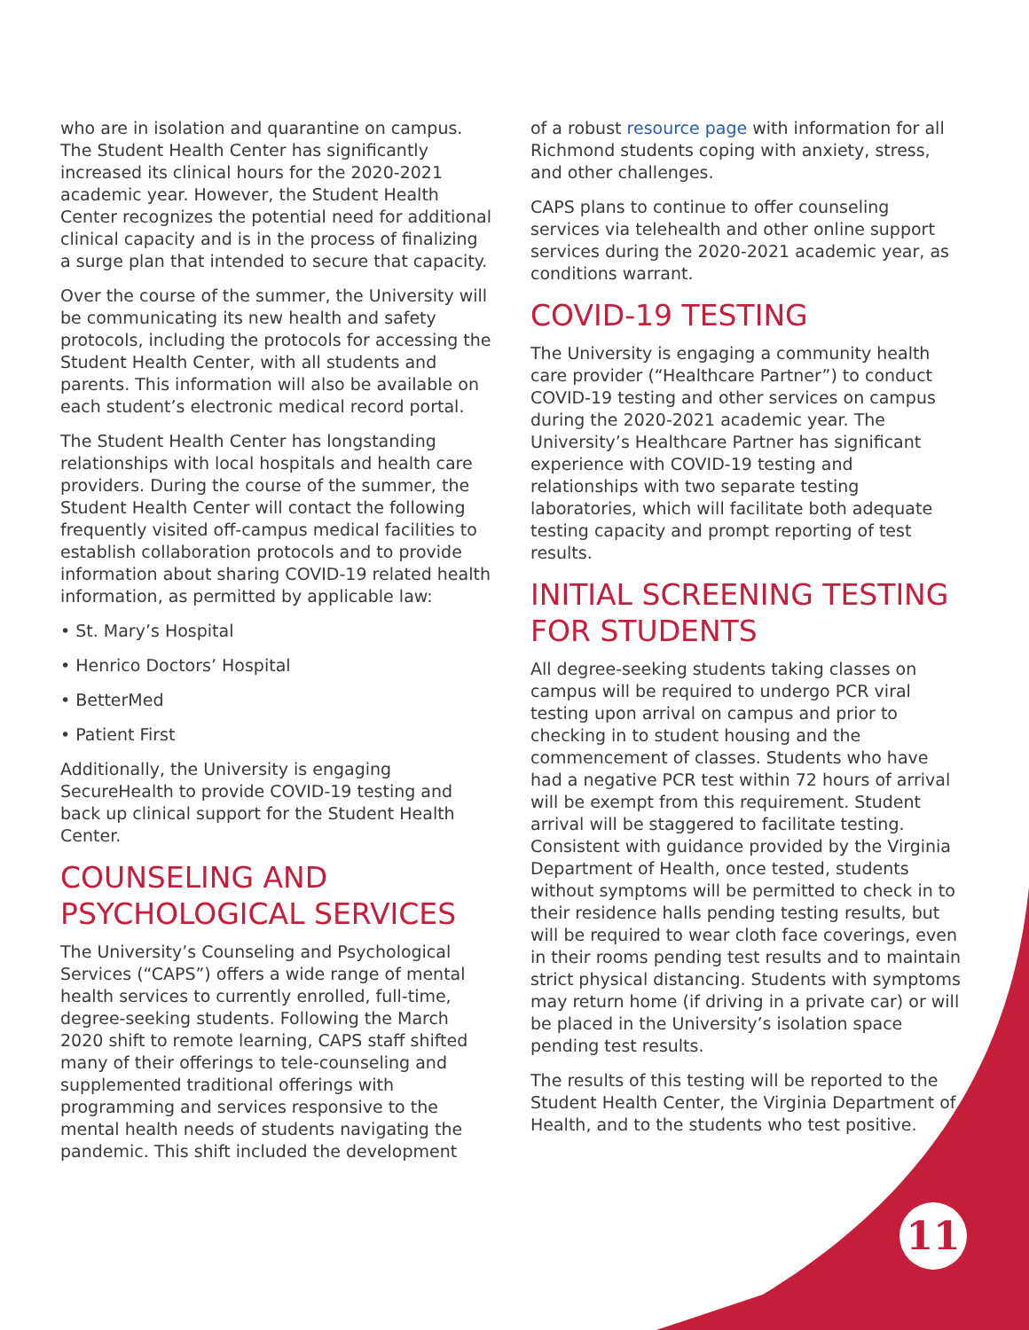who are in isolation and quarantine on campus. The Student Health Center has significantly increased its clinical hours for the 2020-2021 academic year. However, the Student Health Center recognizes the potential need for additional clinical capacity and is in the process of finalizing a surge plan that intended to secure that capacity.
Over the course of the summer, the University will be communicating its new health and safety protocols, including the protocols for accessing the Student Health Center, with all students and parents. This information will also be available on each student’s electronic medical record portal.
The Student Health Center has longstanding relationships with local hospitals and health care providers. During the course of the summer, the Student Health Center will contact the following frequently visited off-campus medical facilities to establish collaboration protocols and to provide information about sharing COVID-19 related health information, as permitted by applicable law:
• St. Mary’s Hospital
• Henrico Doctors’ Hospital
• BetterMed
• Patient First
Additionally, the University is engaging SecureHealth to provide COVID-19 testing and back up clinical support for the Student Health Center.
COUNSELING AND PSYCHOLOGICAL SERVICES
The University’s Counseling and Psychological Services (“CAPS”) offers a wide range of mental health services to currently enrolled, full-time, degree-seeking students. Following the March 2020 shift to remote learning, CAPS staff shifted many of their offerings to tele-counseling and supplemented traditional offerings with programming and services responsive to the mental health needs of students navigating the pandemic. This shift included the development
of a robust resource page with information for all Richmond students coping with anxiety, stress, and other challenges.
CAPS plans to continue to offer counseling services via telehealth and other online support services during the 2020-2021 academic year, as conditions warrant.
COVID-19 TESTING
The University is engaging a community health care provider (“Healthcare Partner”) to conduct COVID-19 testing and other services on campus during the 2020-2021 academic year. The University’s Healthcare Partner has significant experience with COVID-19 testing and relationships with two separate testing laboratories, which will facilitate both adequate testing capacity and prompt reporting of test results.
INITIAL SCREENING TESTING FOR STUDENTS
All degree-seeking students taking classes on campus will be required to undergo PCR viral testing upon arrival on campus and prior to checking in to student housing and the commencement of classes. Students who have had a negative PCR test within 72 hours of arrival will be exempt from this requirement. Student arrival will be staggered to facilitate testing. Consistent with guidance provided by the Virginia Department of Health, once tested, students without symptoms will be permitted to check in to their residence halls pending testing results, but will be required to wear cloth face coverings, even in their rooms pending test results and to maintain strict physical distancing. Students with symptoms may return home (if driving in a private car) or will be placed in the University’s isolation space pending test results.
The results of this testing will be reported to the Student Health Center, the Virginia Department of Health, and to the students who test positive.
11